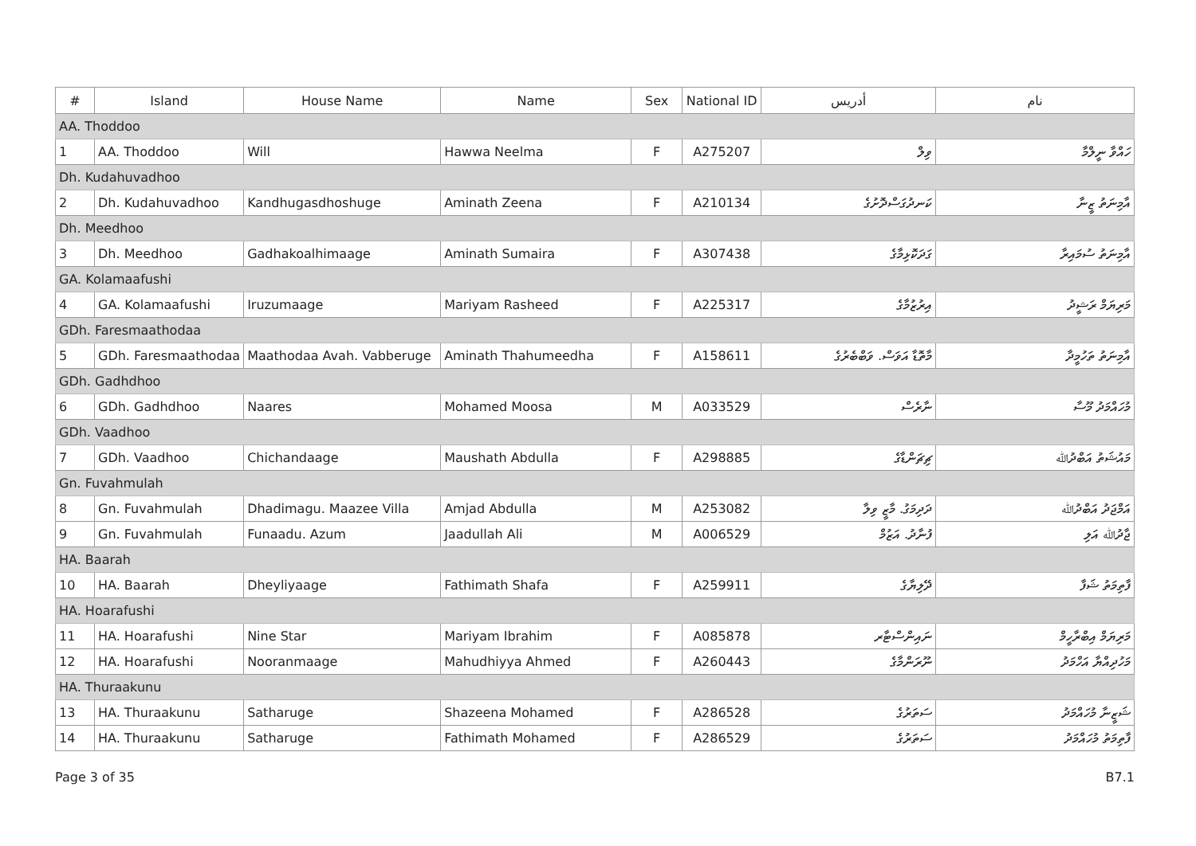| # | Island | House Name | Name | Sex | National ID | ﺃﺩﺭﻳﺲ | ﻧﺎﻡ |
| --- | --- | --- | --- | --- | --- | --- | --- |
| AA. Thoddoo | | | | | | | |
| 1 | AA. Thoddoo | Will | Hawwa Neelma | F | A275207 | ވިލް | ހައްވާ ނީލްމާ |
| Dh. Kudahuvadhoo | | | | | | | |
| 2 | Dh. Kudahuvadhoo | Kandhugasdhoshuge | Aminath Zeena | F | A210134 | ކަނދުގަސްދޮށުގެ | އާމިނަތު ޒީނާ |
| Dh. Meedhoo | | | | | | | |
| 3 | Dh. Meedhoo | Gadhakoalhimaage | Aminath Sumaira | F | A307438 | ގަދަކޮޅިމާގެ | އާމިނަތު ސުމައިރާ |
| GA. Kolamaafushi | | | | | | | |
| 4 | GA. Kolamaafushi | Iruzumaage | Mariyam Rasheed | F | A225317 | އިރުޒުމާގެ | މަރިޔަމް ރަޝީދު |
| GDh. Faresmaathodaa | | | | | | | |
| 5 | GDh. Faresmaathodaa | Maathodaa Avah. Vabberuge | Aminath Thahumeedha | F | A158611 | މާތޮޑާ އަވަސް. ވަބްބެރުގެ | އާމިނަތު ތަހުމީދާ |
| GDh. Gadhdhoo | | | | | | | |
| 6 | GDh. Gadhdhoo | Naares | Mohamed Moosa | M | A033529 | ނާރެސް | މުހައްމަދު މޫސާ |
| GDh. Vaadhoo | | | | | | | |
| 7 | GDh. Vaadhoo | Chichandaage | Maushath Abdulla | F | A298885 | ޗިޗަންޑާގެ | މައުޝަތު އަބްދުﷲ |
| Gn. Fuvahmulah | | | | | | | |
| 8 | Gn. Fuvahmulah | Dhadimagu. Maazee Villa | Amjad Abdulla | M | A253082 | ދަދިމަގު. މާޒީ ވިލާ | އަމްޖަދު އަބްދުﷲ |
| 9 | Gn. Fuvahmulah | Funaadu. Azum | Jaadullah Ali | M | A006529 | ފުނާދު. އަޒުމް | ޖާދުﷲ އަލި |
| HA. Baarah | | | | | | | |
| 10 | HA. Baarah | Dheyliyaage | Fathimath Shafa | F | A259911 | ދޭލިޔާގެ | ފާތިމަތު ޝަފާ |
| HA. Hoarafushi | | | | | | | |
| 11 | HA. Hoarafushi | Nine Star | Mariyam Ibrahim | F | A085878 | ނައިންސްޓާރ | މަރިޔަމް އިބްރާހީމް |
| 12 | HA. Hoarafushi | Nooranmaage | Mahudhiyya Ahmed | F | A260443 | ނޫރަންމާގެ | މަހުދިއްޔާ އަހްމަދު |
| HA. Thuraakunu | | | | | | | |
| 13 | HA. Thuraakunu | Satharuge | Shazeena Mohamed | F | A286528 | ސަތަރުގެ | ޝަޒީނާ މުހައްމަދު |
| 14 | HA. Thuraakunu | Satharuge | Fathimath Mohamed | F | A286529 | ސަތަރުގެ | ފާތިމަތު މުހައްމަދު |
Page 3 of 35 B7.1